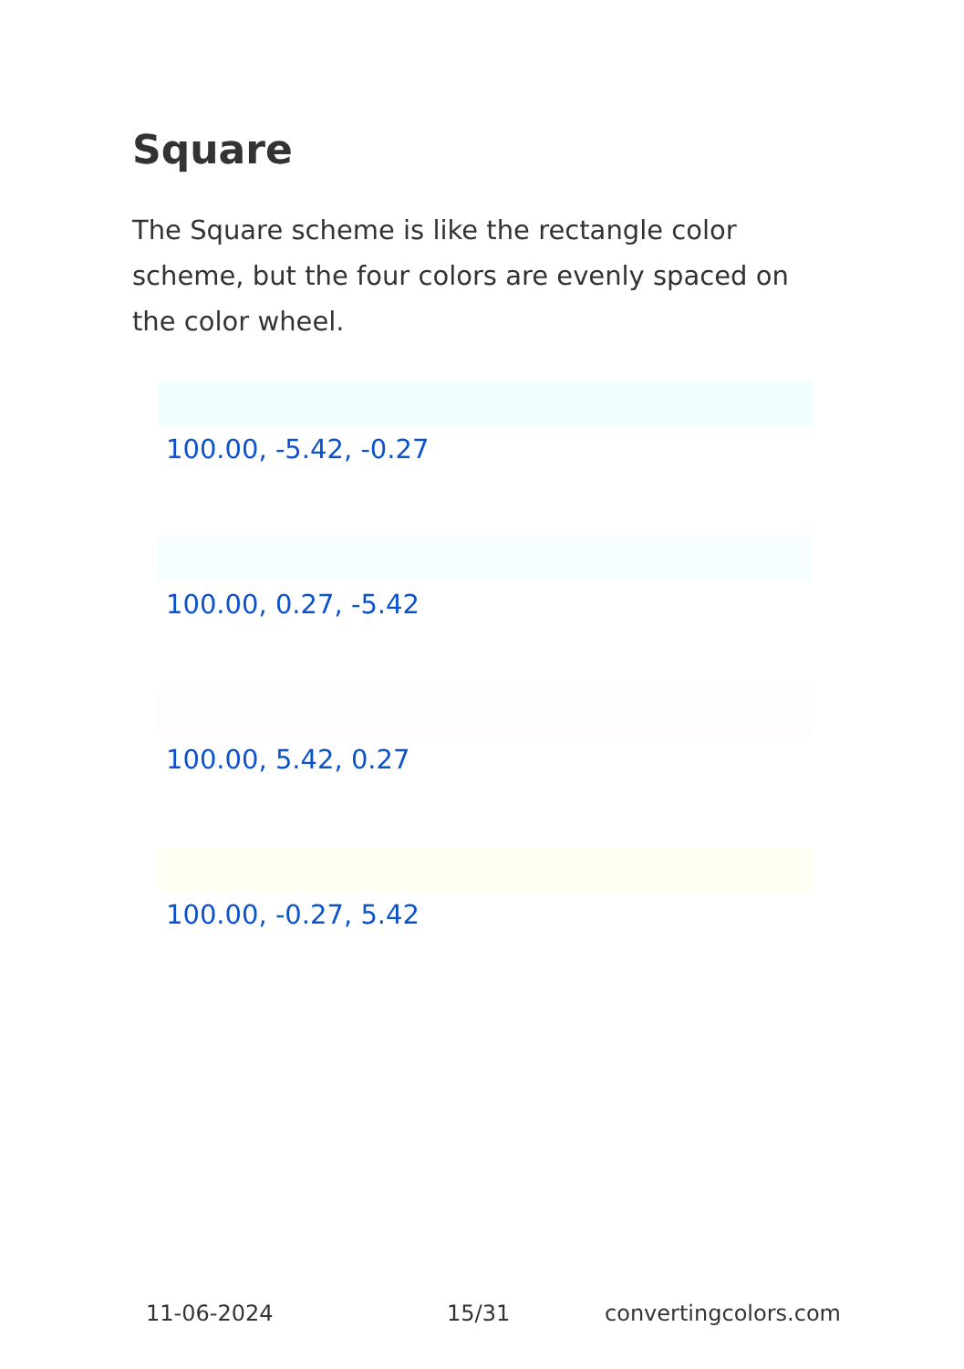Square
The Square scheme is like the rectangle color scheme, but the four colors are evenly spaced on the color wheel.
100.00, -5.42, -0.27
100.00, 0.27, -5.42
100.00, 5.42, 0.27
100.00, -0.27, 5.42
11-06-2024 15/31 convertingcolors.com